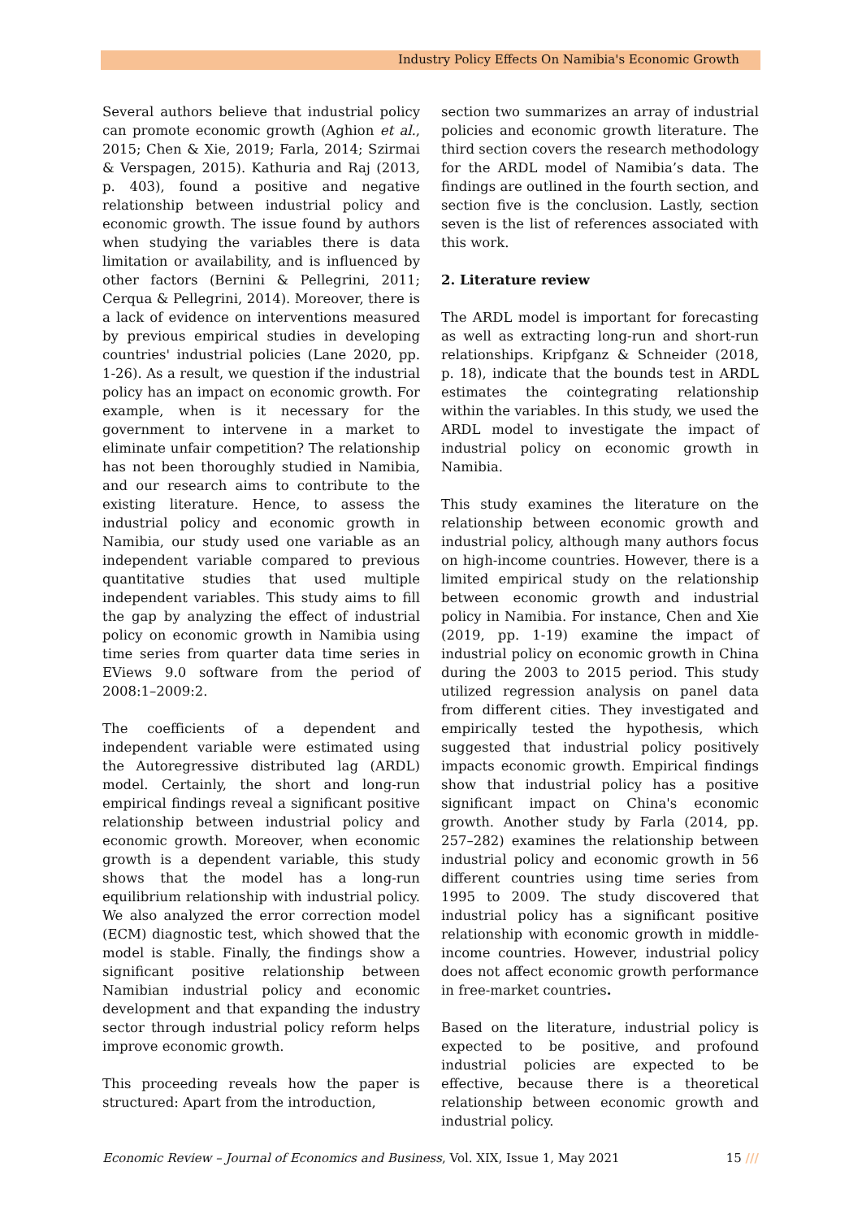Industry Policy Effects On Namibia's Economic Growth ///
Several authors believe that industrial policy can promote economic growth (Aghion et al., 2015; Chen & Xie, 2019; Farla, 2014; Szirmai & Verspagen, 2015). Kathuria and Raj (2013, p. 403), found a positive and negative relationship between industrial policy and economic growth. The issue found by authors when studying the variables there is data limitation or availability, and is influenced by other factors (Bernini & Pellegrini, 2011; Cerqua & Pellegrini, 2014). Moreover, there is a lack of evidence on interventions measured by previous empirical studies in developing countries' industrial policies (Lane 2020, pp. 1-26). As a result, we question if the industrial policy has an impact on economic growth. For example, when is it necessary for the government to intervene in a market to eliminate unfair competition? The relationship has not been thoroughly studied in Namibia, and our research aims to contribute to the existing literature. Hence, to assess the industrial policy and economic growth in Namibia, our study used one variable as an independent variable compared to previous quantitative studies that used multiple independent variables. This study aims to fill the gap by analyzing the effect of industrial policy on economic growth in Namibia using time series from quarter data time series in EViews 9.0 software from the period of 2008:1–2009:2.
The coefficients of a dependent and independent variable were estimated using the Autoregressive distributed lag (ARDL) model. Certainly, the short and long-run empirical findings reveal a significant positive relationship between industrial policy and economic growth. Moreover, when economic growth is a dependent variable, this study shows that the model has a long-run equilibrium relationship with industrial policy. We also analyzed the error correction model (ECM) diagnostic test, which showed that the model is stable. Finally, the findings show a significant positive relationship between Namibian industrial policy and economic development and that expanding the industry sector through industrial policy reform helps improve economic growth.
This proceeding reveals how the paper is structured: Apart from the introduction,
section two summarizes an array of industrial policies and economic growth literature. The third section covers the research methodology for the ARDL model of Namibia’s data. The findings are outlined in the fourth section, and section five is the conclusion. Lastly, section seven is the list of references associated with this work.
2. Literature review
The ARDL model is important for forecasting as well as extracting long-run and short-run relationships. Kripfganz & Schneider (2018, p. 18), indicate that the bounds test in ARDL estimates the cointegrating relationship within the variables. In this study, we used the ARDL model to investigate the impact of industrial policy on economic growth in Namibia.
This study examines the literature on the relationship between economic growth and industrial policy, although many authors focus on high-income countries. However, there is a limited empirical study on the relationship between economic growth and industrial policy in Namibia. For instance, Chen and Xie (2019, pp. 1-19) examine the impact of industrial policy on economic growth in China during the 2003 to 2015 period. This study utilized regression analysis on panel data from different cities. They investigated and empirically tested the hypothesis, which suggested that industrial policy positively impacts economic growth. Empirical findings show that industrial policy has a positive significant impact on China's economic growth. Another study by Farla (2014, pp. 257–282) examines the relationship between industrial policy and economic growth in 56 different countries using time series from 1995 to 2009. The study discovered that industrial policy has a significant positive relationship with economic growth in middle-income countries. However, industrial policy does not affect economic growth performance in free-market countries.
Based on the literature, industrial policy is expected to be positive, and profound industrial policies are expected to be effective, because there is a theoretical relationship between economic growth and industrial policy.
Economic Review – Journal of Economics and Business, Vol. XIX, Issue 1, May 2021 15 ///